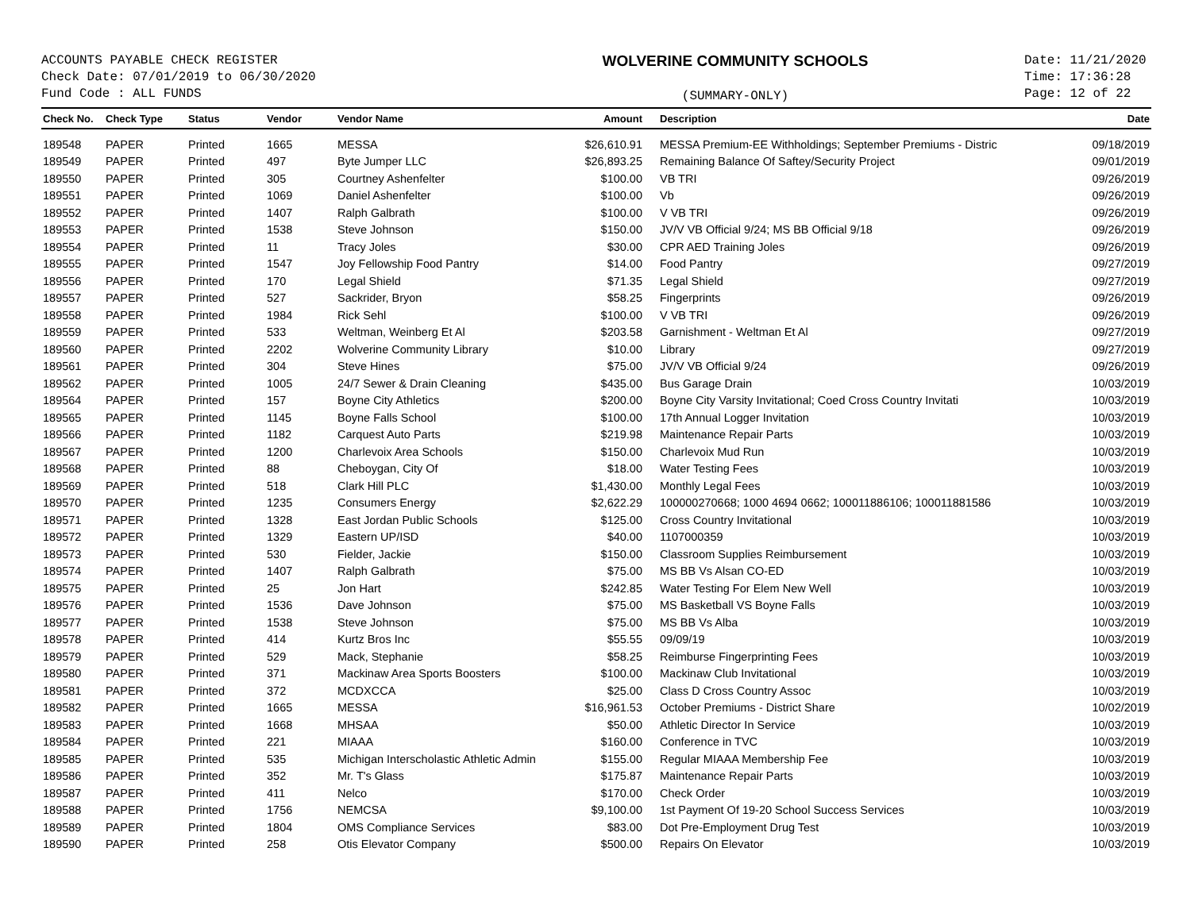ACCOUNTS PAYABLE CHECK REGISTER
Check Date: 07/01/2019 to 06/30/2020
Fund Code : ALL FUNDS
WOLVERINE COMMUNITY SCHOOLS
(SUMMARY-ONLY)
Date: 11/21/2020
Time: 17:36:28
Page: 12 of 22
| Check No. | Check Type | Status | Vendor | Vendor Name | Amount | Description | Date |
| --- | --- | --- | --- | --- | --- | --- | --- |
| 189548 | PAPER | Printed | 1665 | MESSA | $26,610.91 | MESSA Premium-EE Withholdings; September Premiums - Distric | 09/18/2019 |
| 189549 | PAPER | Printed | 497 | Byte Jumper LLC | $26,893.25 | Remaining Balance Of Saftey/Security Project | 09/01/2019 |
| 189550 | PAPER | Printed | 305 | Courtney Ashenfelter | $100.00 | VB TRI | 09/26/2019 |
| 189551 | PAPER | Printed | 1069 | Daniel Ashenfelter | $100.00 | Vb | 09/26/2019 |
| 189552 | PAPER | Printed | 1407 | Ralph Galbrath | $100.00 | V VB TRI | 09/26/2019 |
| 189553 | PAPER | Printed | 1538 | Steve Johnson | $150.00 | JV/V VB Official 9/24; MS BB Official 9/18 | 09/26/2019 |
| 189554 | PAPER | Printed | 11 | Tracy Joles | $30.00 | CPR AED Training Joles | 09/26/2019 |
| 189555 | PAPER | Printed | 1547 | Joy Fellowship Food Pantry | $14.00 | Food Pantry | 09/27/2019 |
| 189556 | PAPER | Printed | 170 | Legal Shield | $71.35 | Legal Shield | 09/27/2019 |
| 189557 | PAPER | Printed | 527 | Sackrider, Bryon | $58.25 | Fingerprints | 09/26/2019 |
| 189558 | PAPER | Printed | 1984 | Rick Sehl | $100.00 | V VB TRI | 09/26/2019 |
| 189559 | PAPER | Printed | 533 | Weltman, Weinberg Et Al | $203.58 | Garnishment - Weltman Et Al | 09/27/2019 |
| 189560 | PAPER | Printed | 2202 | Wolverine Community Library | $10.00 | Library | 09/27/2019 |
| 189561 | PAPER | Printed | 304 | Steve Hines | $75.00 | JV/V VB Official 9/24 | 09/26/2019 |
| 189562 | PAPER | Printed | 1005 | 24/7 Sewer & Drain Cleaning | $435.00 | Bus Garage Drain | 10/03/2019 |
| 189564 | PAPER | Printed | 157 | Boyne City Athletics | $200.00 | Boyne City Varsity Invitational; Coed Cross Country Invitati | 10/03/2019 |
| 189565 | PAPER | Printed | 1145 | Boyne Falls School | $100.00 | 17th Annual Logger Invitation | 10/03/2019 |
| 189566 | PAPER | Printed | 1182 | Carquest Auto Parts | $219.98 | Maintenance Repair Parts | 10/03/2019 |
| 189567 | PAPER | Printed | 1200 | Charlevoix Area Schools | $150.00 | Charlevoix Mud Run | 10/03/2019 |
| 189568 | PAPER | Printed | 88 | Cheboygan, City Of | $18.00 | Water Testing Fees | 10/03/2019 |
| 189569 | PAPER | Printed | 518 | Clark Hill PLC | $1,430.00 | Monthly Legal Fees | 10/03/2019 |
| 189570 | PAPER | Printed | 1235 | Consumers Energy | $2,622.29 | 100000270668; 1000 4694 0662; 100011886106; 100011881586 | 10/03/2019 |
| 189571 | PAPER | Printed | 1328 | East Jordan Public Schools | $125.00 | Cross Country Invitational | 10/03/2019 |
| 189572 | PAPER | Printed | 1329 | Eastern UP/ISD | $40.00 | 1107000359 | 10/03/2019 |
| 189573 | PAPER | Printed | 530 | Fielder, Jackie | $150.00 | Classroom Supplies Reimbursement | 10/03/2019 |
| 189574 | PAPER | Printed | 1407 | Ralph Galbrath | $75.00 | MS BB Vs Alsan CO-ED | 10/03/2019 |
| 189575 | PAPER | Printed | 25 | Jon Hart | $242.85 | Water Testing For Elem New Well | 10/03/2019 |
| 189576 | PAPER | Printed | 1536 | Dave Johnson | $75.00 | MS Basketball VS Boyne Falls | 10/03/2019 |
| 189577 | PAPER | Printed | 1538 | Steve Johnson | $75.00 | MS BB Vs Alba | 10/03/2019 |
| 189578 | PAPER | Printed | 414 | Kurtz Bros Inc | $55.55 | 09/09/19 | 10/03/2019 |
| 189579 | PAPER | Printed | 529 | Mack, Stephanie | $58.25 | Reimburse Fingerprinting Fees | 10/03/2019 |
| 189580 | PAPER | Printed | 371 | Mackinaw Area Sports Boosters | $100.00 | Mackinaw Club Invitational | 10/03/2019 |
| 189581 | PAPER | Printed | 372 | MCDXCCA | $25.00 | Class D Cross Country Assoc | 10/03/2019 |
| 189582 | PAPER | Printed | 1665 | MESSA | $16,961.53 | October Premiums - District Share | 10/02/2019 |
| 189583 | PAPER | Printed | 1668 | MHSAA | $50.00 | Athletic Director In Service | 10/03/2019 |
| 189584 | PAPER | Printed | 221 | MIAAA | $160.00 | Conference in TVC | 10/03/2019 |
| 189585 | PAPER | Printed | 535 | Michigan Interscholastic Athletic Admin | $155.00 | Regular MIAAA Membership Fee | 10/03/2019 |
| 189586 | PAPER | Printed | 352 | Mr. T's Glass | $175.87 | Maintenance Repair Parts | 10/03/2019 |
| 189587 | PAPER | Printed | 411 | Nelco | $170.00 | Check Order | 10/03/2019 |
| 189588 | PAPER | Printed | 1756 | NEMCSA | $9,100.00 | 1st Payment Of 19-20 School Success Services | 10/03/2019 |
| 189589 | PAPER | Printed | 1804 | OMS Compliance Services | $83.00 | Dot Pre-Employment Drug Test | 10/03/2019 |
| 189590 | PAPER | Printed | 258 | Otis Elevator Company | $500.00 | Repairs On Elevator | 10/03/2019 |